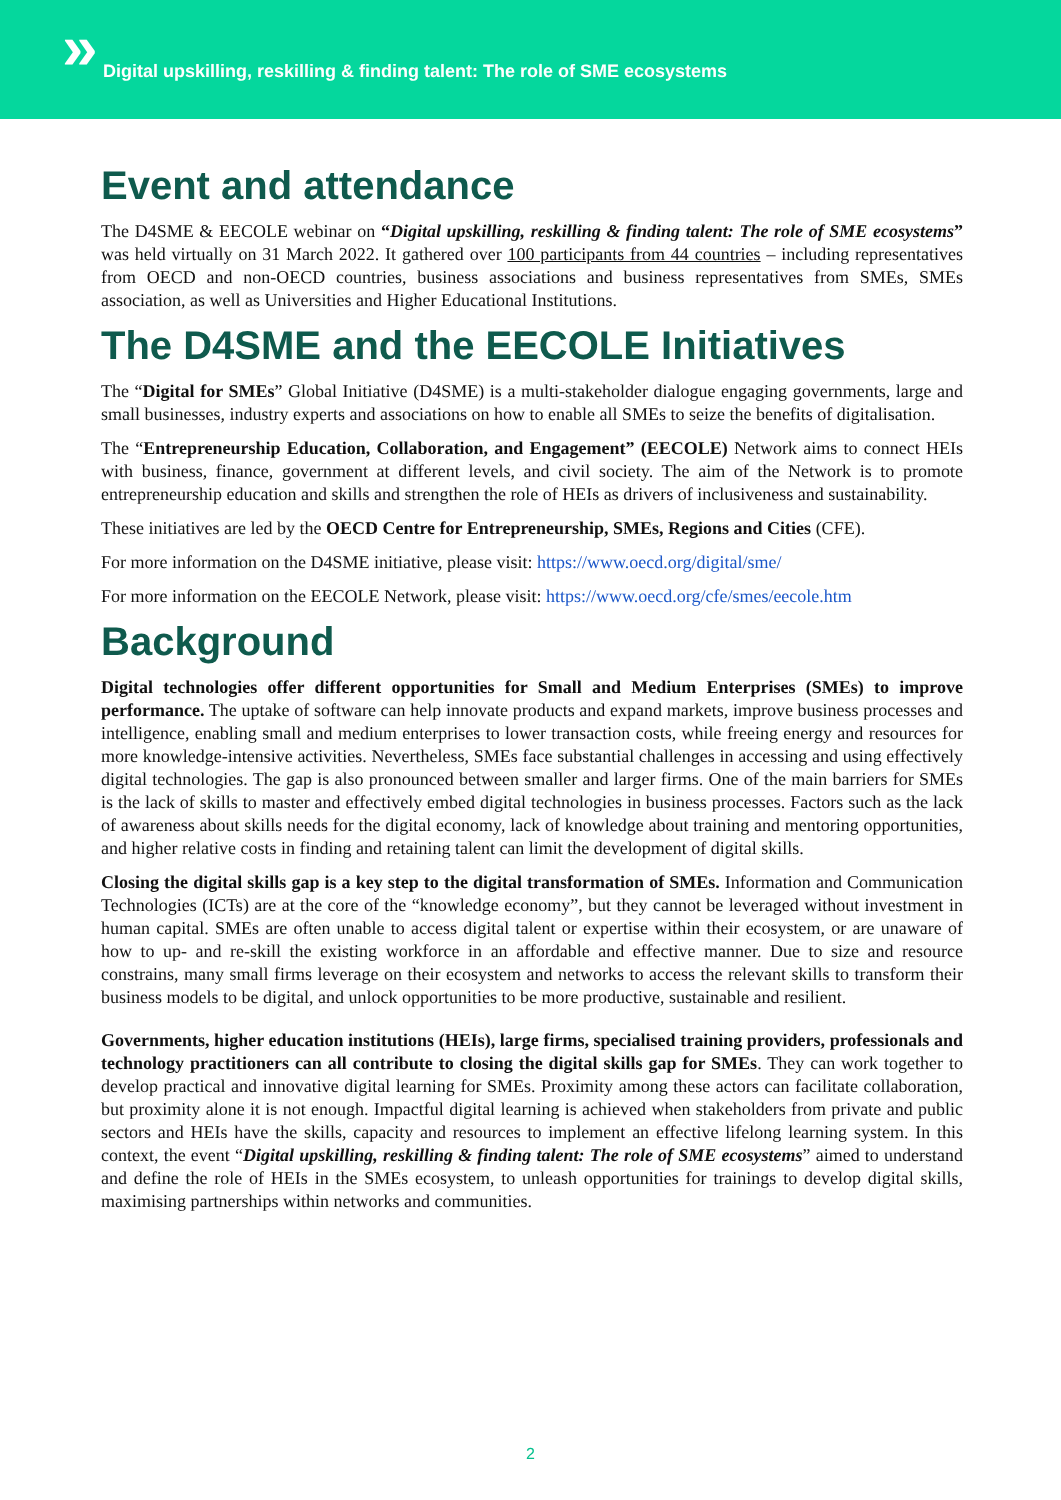» Digital upskilling, reskilling & finding talent: The role of SME ecosystems
Event and attendance
The D4SME & EECOLE webinar on “Digital upskilling, reskilling & finding talent: The role of SME ecosystems” was held virtually on 31 March 2022. It gathered over 100 participants from 44 countries – including representatives from OECD and non-OECD countries, business associations and business representatives from SMEs, SMEs association, as well as Universities and Higher Educational Institutions.
The D4SME and the EECOLE Initiatives
The “Digital for SMEs” Global Initiative (D4SME) is a multi-stakeholder dialogue engaging governments, large and small businesses, industry experts and associations on how to enable all SMEs to seize the benefits of digitalisation.
The “Entrepreneurship Education, Collaboration, and Engagement” (EECOLE) Network aims to connect HEIs with business, finance, government at different levels, and civil society. The aim of the Network is to promote entrepreneurship education and skills and strengthen the role of HEIs as drivers of inclusiveness and sustainability.
These initiatives are led by the OECD Centre for Entrepreneurship, SMEs, Regions and Cities (CFE).
For more information on the D4SME initiative, please visit: https://www.oecd.org/digital/sme/
For more information on the EECOLE Network, please visit: https://www.oecd.org/cfe/smes/eecole.htm
Background
Digital technologies offer different opportunities for Small and Medium Enterprises (SMEs) to improve performance. The uptake of software can help innovate products and expand markets, improve business processes and intelligence, enabling small and medium enterprises to lower transaction costs, while freeing energy and resources for more knowledge-intensive activities. Nevertheless, SMEs face substantial challenges in accessing and using effectively digital technologies. The gap is also pronounced between smaller and larger firms. One of the main barriers for SMEs is the lack of skills to master and effectively embed digital technologies in business processes. Factors such as the lack of awareness about skills needs for the digital economy, lack of knowledge about training and mentoring opportunities, and higher relative costs in finding and retaining talent can limit the development of digital skills.
Closing the digital skills gap is a key step to the digital transformation of SMEs. Information and Communication Technologies (ICTs) are at the core of the “knowledge economy”, but they cannot be leveraged without investment in human capital. SMEs are often unable to access digital talent or expertise within their ecosystem, or are unaware of how to up- and re-skill the existing workforce in an affordable and effective manner. Due to size and resource constrains, many small firms leverage on their ecosystem and networks to access the relevant skills to transform their business models to be digital, and unlock opportunities to be more productive, sustainable and resilient.
Governments, higher education institutions (HEIs), large firms, specialised training providers, professionals and technology practitioners can all contribute to closing the digital skills gap for SMEs. They can work together to develop practical and innovative digital learning for SMEs. Proximity among these actors can facilitate collaboration, but proximity alone it is not enough. Impactful digital learning is achieved when stakeholders from private and public sectors and HEIs have the skills, capacity and resources to implement an effective lifelong learning system. In this context, the event “Digital upskilling, reskilling & finding talent: The role of SME ecosystems” aimed to understand and define the role of HEIs in the SMEs ecosystem, to unleash opportunities for trainings to develop digital skills, maximising partnerships within networks and communities.
2